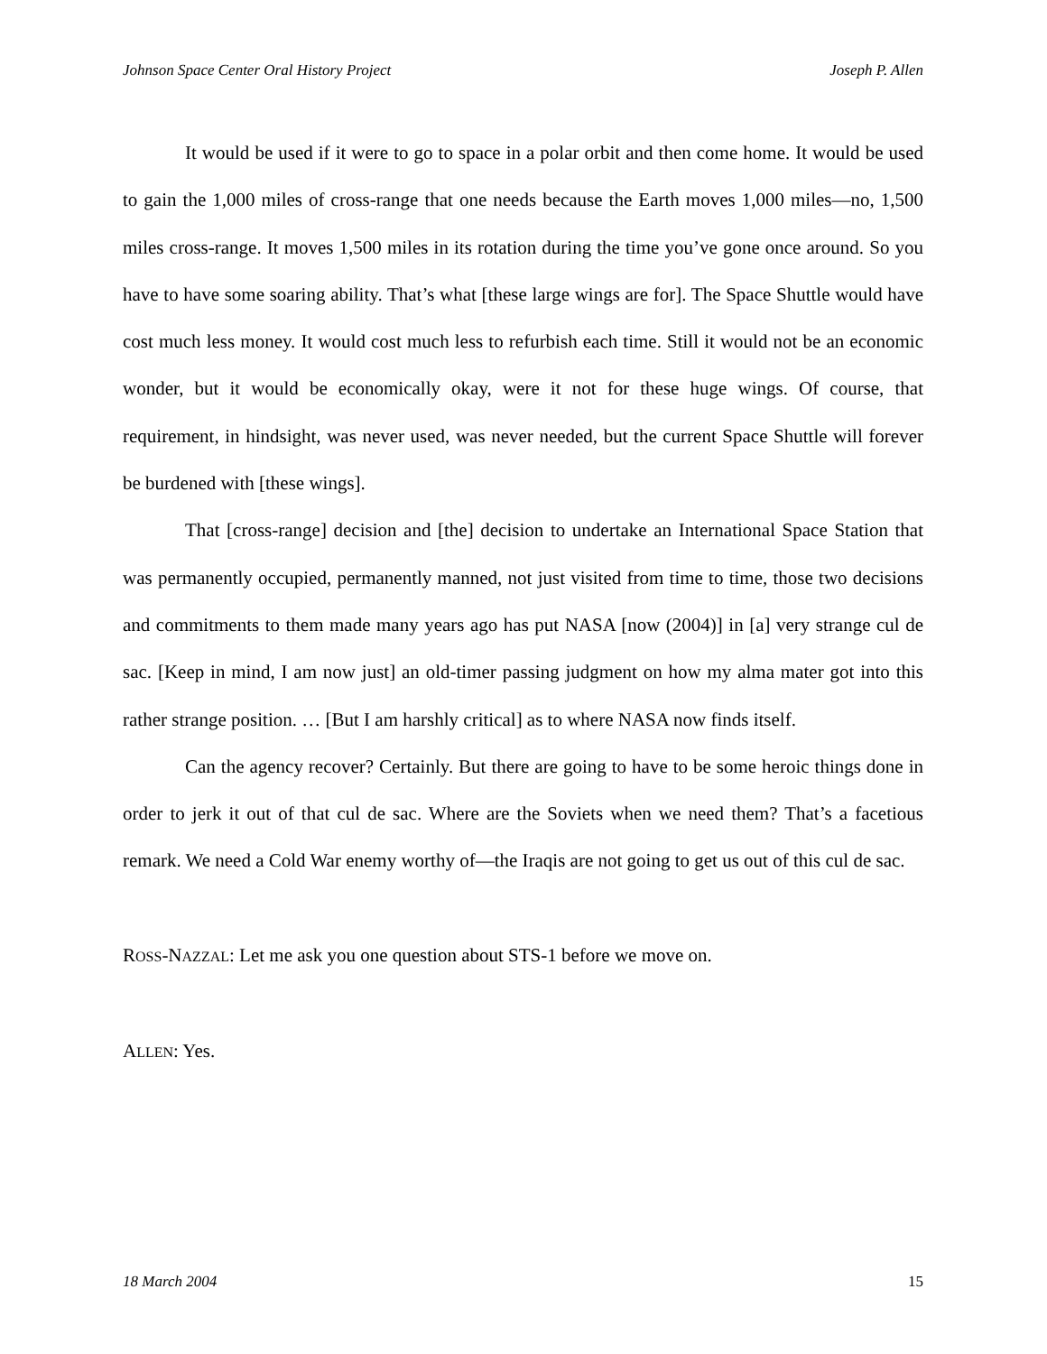Johnson Space Center Oral History Project Joseph P. Allen
It would be used if it were to go to space in a polar orbit and then come home. It would be used to gain the 1,000 miles of cross-range that one needs because the Earth moves 1,000 miles—no, 1,500 miles cross-range. It moves 1,500 miles in its rotation during the time you’ve gone once around. So you have to have some soaring ability. That’s what [these large wings are for]. The Space Shuttle would have cost much less money. It would cost much less to refurbish each time. Still it would not be an economic wonder, but it would be economically okay, were it not for these huge wings. Of course, that requirement, in hindsight, was never used, was never needed, but the current Space Shuttle will forever be burdened with [these wings].
That [cross-range] decision and [the] decision to undertake an International Space Station that was permanently occupied, permanently manned, not just visited from time to time, those two decisions and commitments to them made many years ago has put NASA [now (2004)] in [a] very strange cul de sac. [Keep in mind, I am now just] an old-timer passing judgment on how my alma mater got into this rather strange position. … [But I am harshly critical] as to where NASA now finds itself.
Can the agency recover? Certainly. But there are going to have to be some heroic things done in order to jerk it out of that cul de sac. Where are the Soviets when we need them? That’s a facetious remark. We need a Cold War enemy worthy of—the Iraqis are not going to get us out of this cul de sac.
ROSS-NAZZAL: Let me ask you one question about STS-1 before we move on.
ALLEN: Yes.
18 March 2004 15